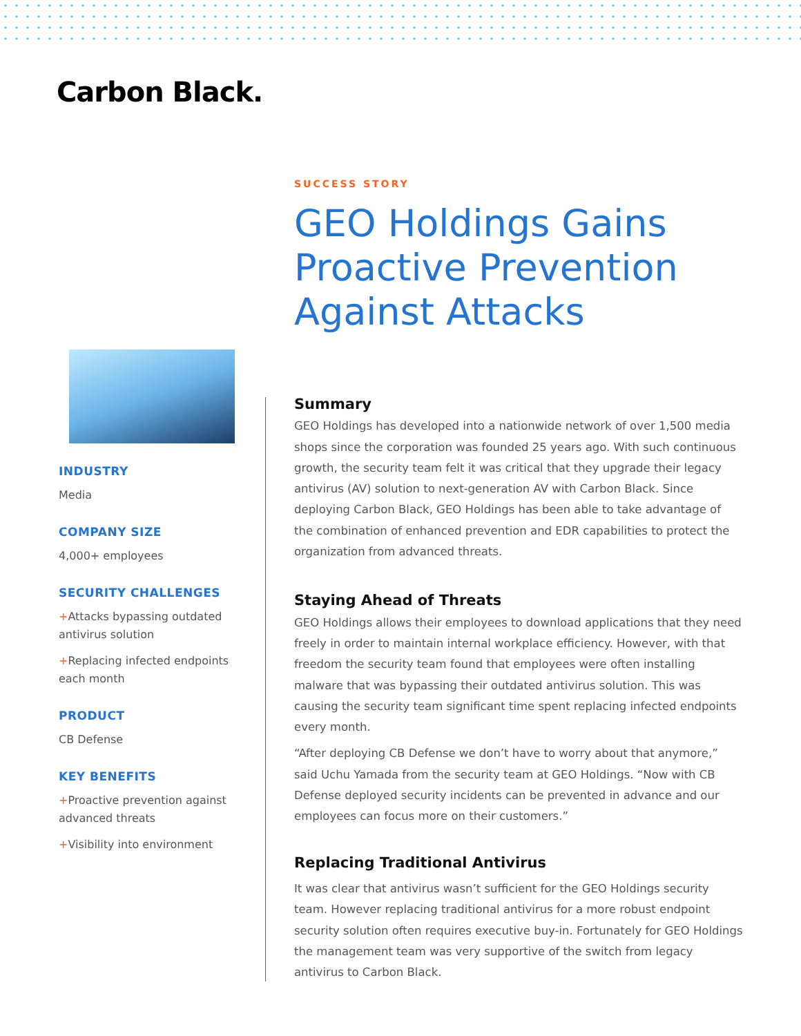Carbon Black.
SUCCESS STORY
GEO Holdings Gains Proactive Prevention Against Attacks
INDUSTRY
Media
COMPANY SIZE
4,000+ employees
SECURITY CHALLENGES
+Attacks bypassing outdated antivirus solution
+Replacing infected endpoints each month
PRODUCT
CB Defense
KEY BENEFITS
+Proactive prevention against advanced threats
+Visibility into environment
Summary
GEO Holdings has developed into a nationwide network of over 1,500 media shops since the corporation was founded 25 years ago. With such continuous growth, the security team felt it was critical that they upgrade their legacy antivirus (AV) solution to next-generation AV with Carbon Black. Since deploying Carbon Black, GEO Holdings has been able to take advantage of the combination of enhanced prevention and EDR capabilities to protect the organization from advanced threats.
Staying Ahead of Threats
GEO Holdings allows their employees to download applications that they need freely in order to maintain internal workplace efficiency. However, with that freedom the security team found that employees were often installing malware that was bypassing their outdated antivirus solution. This was causing the security team significant time spent replacing infected endpoints every month.
“After deploying CB Defense we don’t have to worry about that anymore,” said Uchu Yamada from the security team at GEO Holdings. “Now with CB Defense deployed security incidents can be prevented in advance and our employees can focus more on their customers.”
Replacing Traditional Antivirus
It was clear that antivirus wasn’t sufficient for the GEO Holdings security team. However replacing traditional antivirus for a more robust endpoint security solution often requires executive buy-in. Fortunately for GEO Holdings the management team was very supportive of the switch from legacy antivirus to Carbon Black.